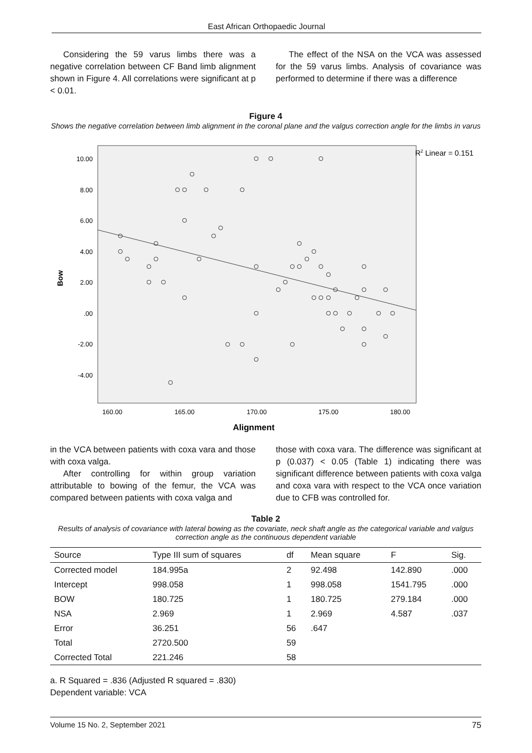East African Orthopaedic Journal
Considering the 59 varus limbs there was a negative correlation between CF Band limb alignment shown in Figure 4. All correlations were significant at p < 0.01.
The effect of the NSA on the VCA was assessed for the 59 varus limbs. Analysis of covariance was performed to determine if there was a difference
Figure 4
Shows the negative correlation between limb alignment in the coronal plane and the valgus correction angle for the limbs in varus
R2 Linear = 0.151
10.00
8.00
6.00
4.00
2.00
.00
-2.00
-4.00
160.00
165.00
170.00
175.00
180.00
Bow
Alignment
in the VCA between patients with coxa vara and those with coxa valga.
After controlling for within group variation attributable to bowing of the femur, the VCA was compared between patients with coxa valga and
those with coxa vara. The difference was significant at p (0.037) < 0.05 (Table 1) indicating there was significant difference between patients with coxa valga and coxa vara with respect to the VCA once variation due to CFB was controlled for.
Table 2
Results of analysis of covariance with lateral bowing as the covariate, neck shaft angle as the categorical variable and valgus correction angle as the continuous dependent variable
| Source | Type III sum of squares | df | Mean square | F | Sig. |
| --- | --- | --- | --- | --- | --- |
| Corrected model | 184.995a | 2 | 92.498 | 142.890 | .000 |
| Intercept | 998.058 | 1 | 998.058 | 1541.795 | .000 |
| BOW | 180.725 | 1 | 180.725 | 279.184 | .000 |
| NSA | 2.969 | 1 | 2.969 | 4.587 | .037 |
| Error | 36.251 | 56 | .647 | | |
| Total | 2720.500 | 59 | | | |
| Corrected Total | 221.246 | 58 | | | |
a. R Squared = .836 (Adjusted R squared = .830)
Dependent variable: VCA
Volume 15 No. 2, September 2021 75